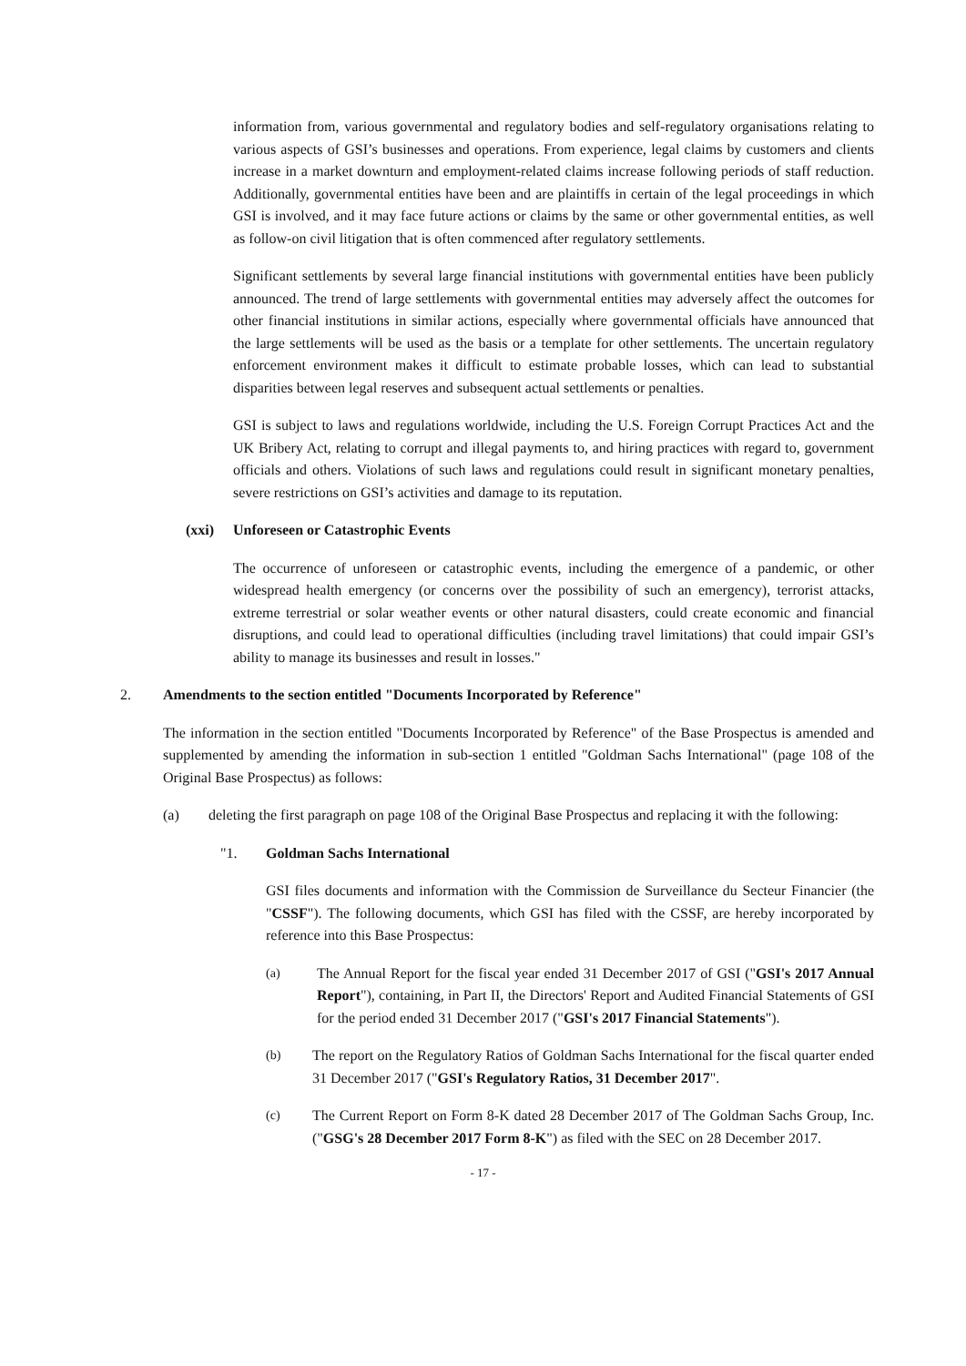information from, various governmental and regulatory bodies and self-regulatory organisations relating to various aspects of GSI’s businesses and operations. From experience, legal claims by customers and clients increase in a market downturn and employment-related claims increase following periods of staff reduction. Additionally, governmental entities have been and are plaintiffs in certain of the legal proceedings in which GSI is involved, and it may face future actions or claims by the same or other governmental entities, as well as follow-on civil litigation that is often commenced after regulatory settlements.
Significant settlements by several large financial institutions with governmental entities have been publicly announced. The trend of large settlements with governmental entities may adversely affect the outcomes for other financial institutions in similar actions, especially where governmental officials have announced that the large settlements will be used as the basis or a template for other settlements. The uncertain regulatory enforcement environment makes it difficult to estimate probable losses, which can lead to substantial disparities between legal reserves and subsequent actual settlements or penalties.
GSI is subject to laws and regulations worldwide, including the U.S. Foreign Corrupt Practices Act and the UK Bribery Act, relating to corrupt and illegal payments to, and hiring practices with regard to, government officials and others. Violations of such laws and regulations could result in significant monetary penalties, severe restrictions on GSI’s activities and damage to its reputation.
(xxi) Unforeseen or Catastrophic Events
The occurrence of unforeseen or catastrophic events, including the emergence of a pandemic, or other widespread health emergency (or concerns over the possibility of such an emergency), terrorist attacks, extreme terrestrial or solar weather events or other natural disasters, could create economic and financial disruptions, and could lead to operational difficulties (including travel limitations) that could impair GSI’s ability to manage its businesses and result in losses."
2. Amendments to the section entitled "Documents Incorporated by Reference"
The information in the section entitled "Documents Incorporated by Reference" of the Base Prospectus is amended and supplemented by amending the information in sub-section 1 entitled "Goldman Sachs International" (page 108 of the Original Base Prospectus) as follows:
(a) deleting the first paragraph on page 108 of the Original Base Prospectus and replacing it with the following:
"1. Goldman Sachs International
GSI files documents and information with the Commission de Surveillance du Secteur Financier (the "CSSF"). The following documents, which GSI has filed with the CSSF, are hereby incorporated by reference into this Base Prospectus:
(a) The Annual Report for the fiscal year ended 31 December 2017 of GSI ("GSI's 2017 Annual Report"), containing, in Part II, the Directors' Report and Audited Financial Statements of GSI for the period ended 31 December 2017 ("GSI's 2017 Financial Statements").
(b) The report on the Regulatory Ratios of Goldman Sachs International for the fiscal quarter ended 31 December 2017 ("GSI's Regulatory Ratios, 31 December 2017".
(c) The Current Report on Form 8-K dated 28 December 2017 of The Goldman Sachs Group, Inc. ("GSG's 28 December 2017 Form 8-K") as filed with the SEC on 28 December 2017.
- 17 -